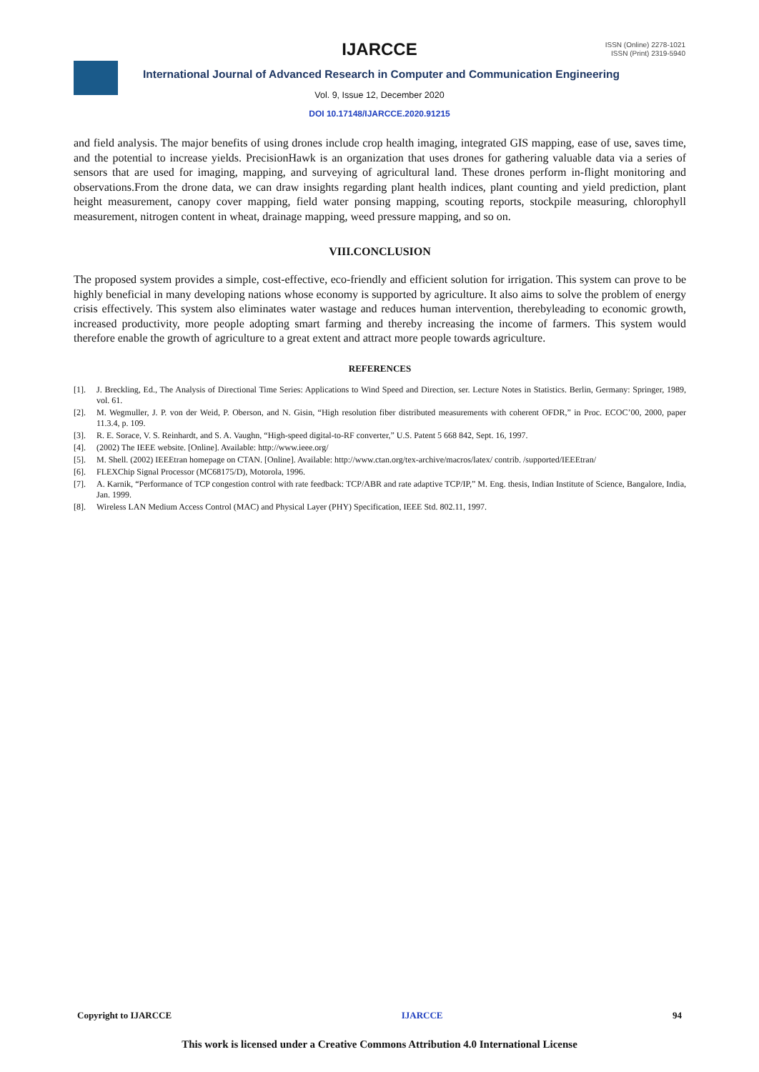IJARCCE
ISSN (Online) 2278-1021
ISSN (Print) 2319-5940
International Journal of Advanced Research in Computer and Communication Engineering
Vol. 9, Issue 12, December 2020
DOI 10.17148/IJARCCE.2020.91215
and field analysis. The major benefits of using drones include crop health imaging, integrated GIS mapping, ease of use, saves time, and the potential to increase yields. PrecisionHawk is an organization that uses drones for gathering valuable data via a series of sensors that are used for imaging, mapping, and surveying of agricultural land. These drones perform in-flight monitoring and observations.From the drone data, we can draw insights regarding plant health indices, plant counting and yield prediction, plant height measurement, canopy cover mapping, field water ponsing mapping, scouting reports, stockpile measuring, chlorophyll measurement, nitrogen content in wheat, drainage mapping, weed pressure mapping, and so on.
VIII.CONCLUSION
The proposed system provides a simple, cost-effective, eco-friendly and efficient solution for irrigation. This system can prove to be highly beneficial in many developing nations whose economy is supported by agriculture. It also aims to solve the problem of energy crisis effectively. This system also eliminates water wastage and reduces human intervention, therebyleading to economic growth, increased productivity, more people adopting smart farming and thereby increasing the income of farmers. This system would therefore enable the growth of agriculture to a great extent and attract more people towards agriculture.
REFERENCES
[1]. J. Breckling, Ed., The Analysis of Directional Time Series: Applications to Wind Speed and Direction, ser. Lecture Notes in Statistics. Berlin, Germany: Springer, 1989, vol. 61.
[2]. M. Wegmuller, J. P. von der Weid, P. Oberson, and N. Gisin, “High resolution fiber distributed measurements with coherent OFDR,” in Proc. ECOC’00, 2000, paper 11.3.4, p. 109.
[3]. R. E. Sorace, V. S. Reinhardt, and S. A. Vaughn, “High-speed digital-to-RF converter,” U.S. Patent 5 668 842, Sept. 16, 1997.
[4]. (2002) The IEEE website. [Online]. Available: http://www.ieee.org/
[5]. M. Shell. (2002) IEEEtran homepage on CTAN. [Online]. Available: http://www.ctan.org/tex-archive/macros/latex/ contrib. /supported/IEEEtran/
[6]. FLEXChip Signal Processor (MC68175/D), Motorola, 1996.
[7]. A. Karnik, “Performance of TCP congestion control with rate feedback: TCP/ABR and rate adaptive TCP/IP,” M. Eng. thesis, Indian Institute of Science, Bangalore, India, Jan. 1999.
[8]. Wireless LAN Medium Access Control (MAC) and Physical Layer (PHY) Specification, IEEE Std. 802.11, 1997.
Copyright to IJARCCE IJARCCE 94
This work is licensed under a Creative Commons Attribution 4.0 International License